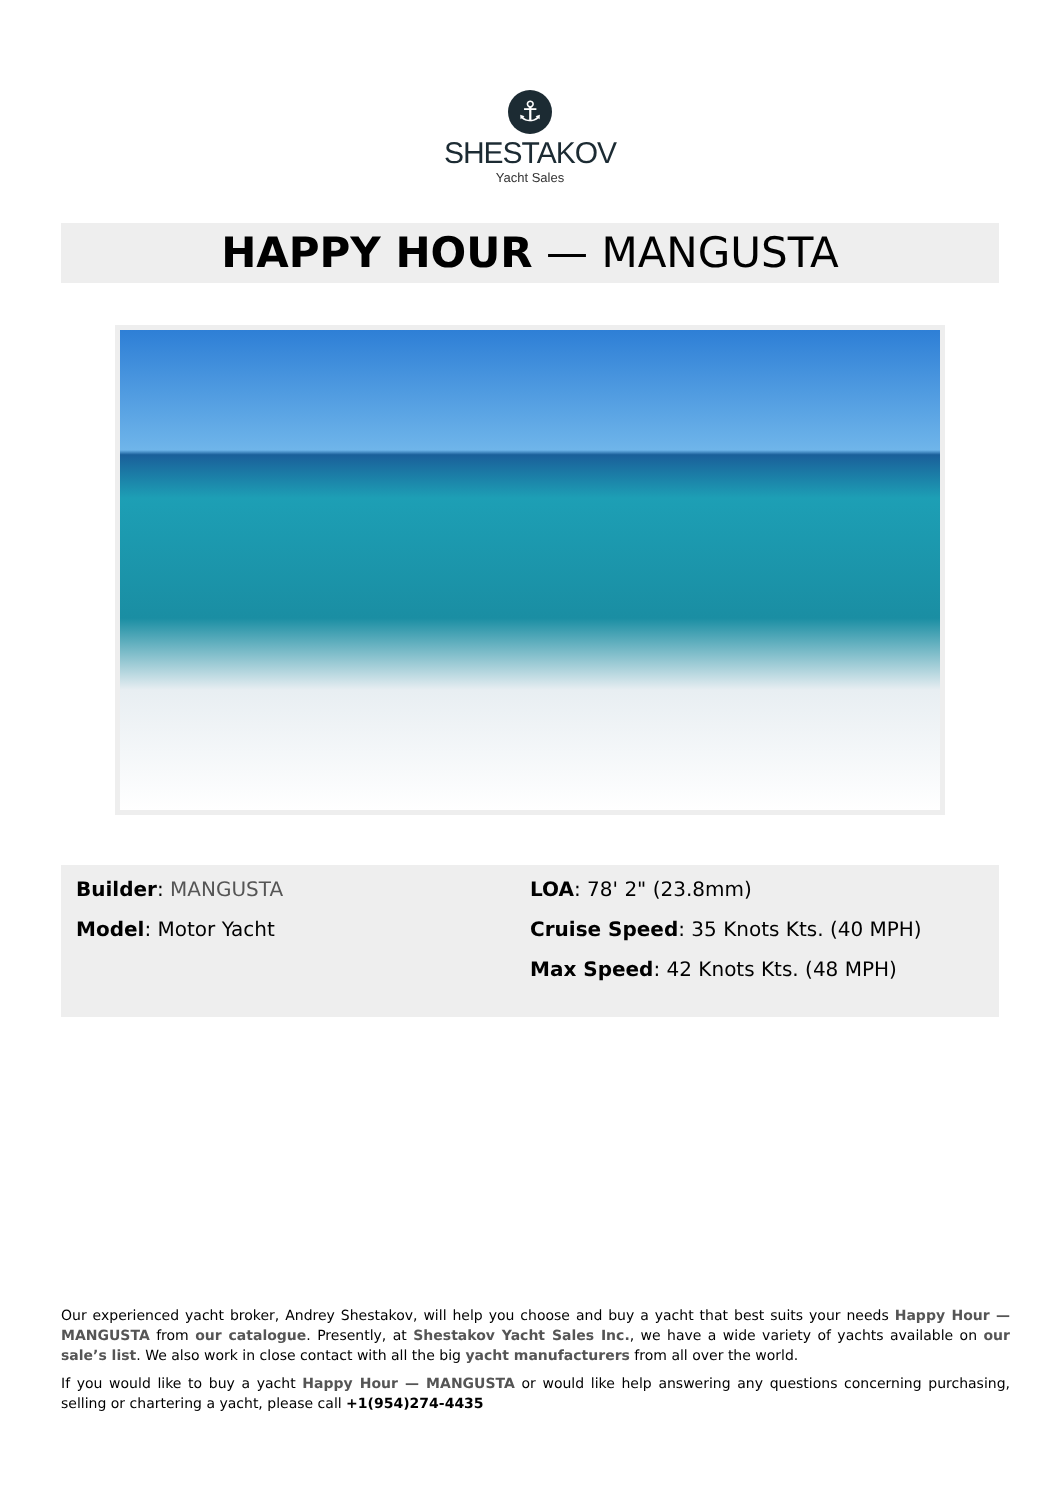⚓
SHESTAKOV
Yacht Sales
HAPPY HOUR — MANGUSTA
Builder: MANGUSTA
Model: Motor Yacht
LOA: 78' 2" (23.8mm)
Cruise Speed: 35 Knots Kts. (40 MPH)
Max Speed: 42 Knots Kts. (48 MPH)
Our experienced yacht broker, Andrey Shestakov, will help you choose and buy a yacht that best suits your needs Happy Hour — MANGUSTA from our catalogue. Presently, at Shestakov Yacht Sales Inc., we have a wide variety of yachts available on our sale’s list. We also work in close contact with all the big yacht manufacturers from all over the world.
If you would like to buy a yacht Happy Hour — MANGUSTA or would like help answering any questions concerning purchasing, selling or chartering a yacht, please call +1(954)274-4435